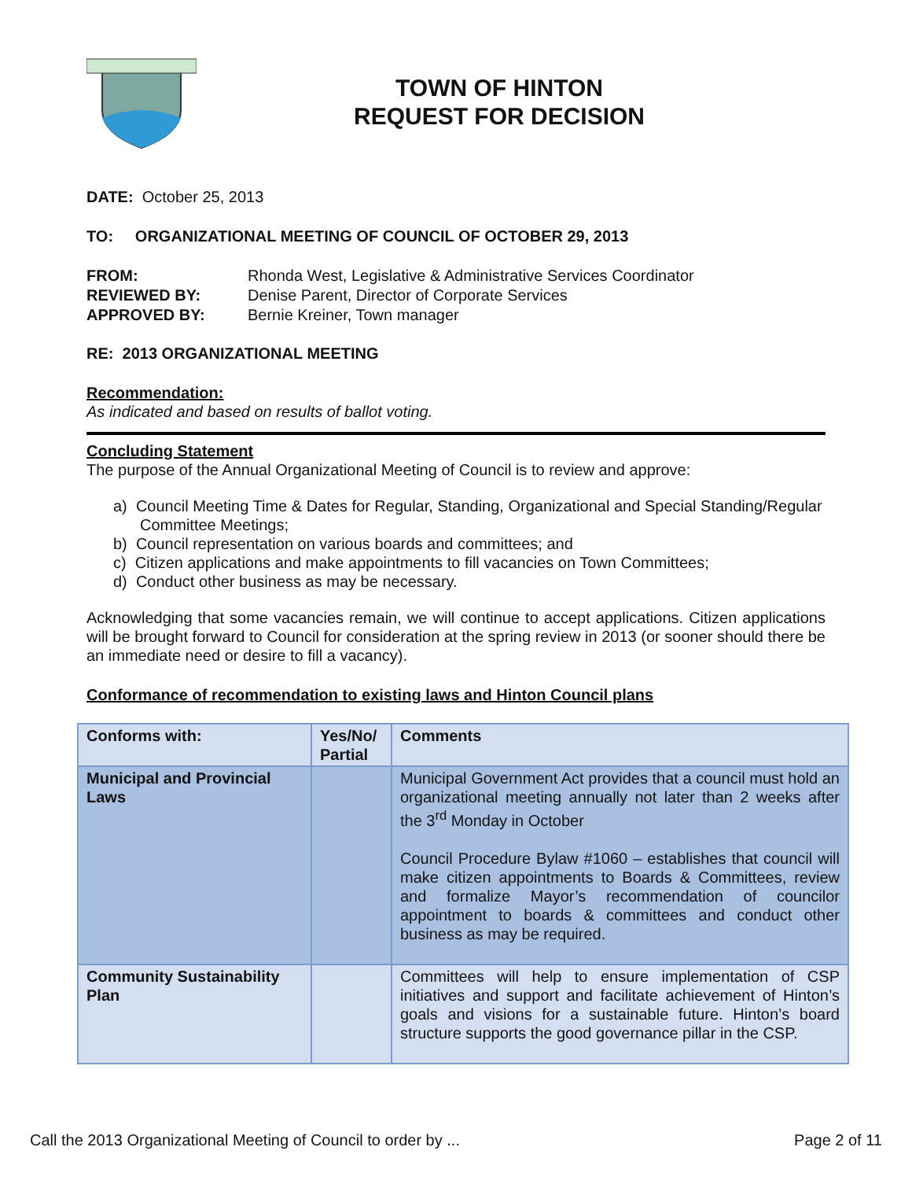TOWN OF HINTON
REQUEST FOR DECISION
DATE: October 25, 2013
TO: ORGANIZATIONAL MEETING OF COUNCIL OF OCTOBER 29, 2013
FROM: Rhonda West, Legislative & Administrative Services Coordinator REVIEWED BY: Denise Parent, Director of Corporate Services APPROVED BY: Bernie Kreiner, Town manager
RE: 2013 ORGANIZATIONAL MEETING
Recommendation:
As indicated and based on results of ballot voting.
Concluding Statement
The purpose of the Annual Organizational Meeting of Council is to review and approve:
a) Council Meeting Time & Dates for Regular, Standing, Organizational and Special Standing/Regular Committee Meetings;
b) Council representation on various boards and committees; and
c) Citizen applications and make appointments to fill vacancies on Town Committees;
d) Conduct other business as may be necessary.
Acknowledging that some vacancies remain, we will continue to accept applications. Citizen applications will be brought forward to Council for consideration at the spring review in 2013 (or sooner should there be an immediate need or desire to fill a vacancy).
Conformance of recommendation to existing laws and Hinton Council plans
| Conforms with: | Yes/No/ Partial | Comments |
| --- | --- | --- |
| Municipal and Provincial Laws | | Municipal Government Act provides that a council must hold an organizational meeting annually not later than 2 weeks after the 3<sup>rd</sup> Monday in October Council Procedure Bylaw #1060 – establishes that council will make citizen appointments to Boards & Committees, review and formalize Mayor’s recommendation of councilor appointment to boards & committees and conduct other business as may be required. |
| Community Sustainability Plan | | Committees will help to ensure implementation of CSP initiatives and support and facilitate achievement of Hinton’s goals and visions for a sustainable future. Hinton’s board structure supports the good governance pillar in the CSP. |
Call the 2013 Organizational Meeting of Council to order by ... Page 2 of 11